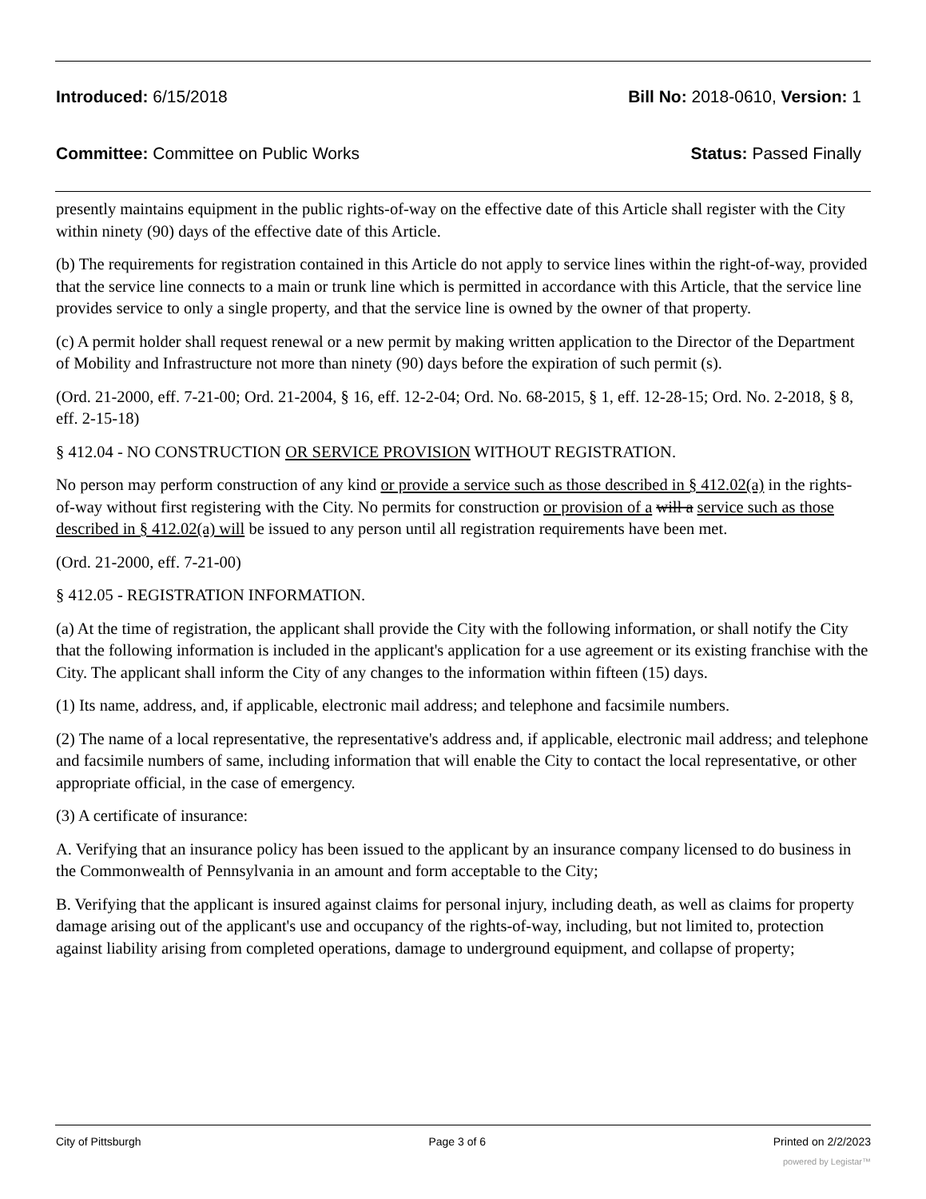Introduced: 6/15/2018 Bill No: 2018-0610, Version: 1
Committee: Committee on Public Works Status: Passed Finally
presently maintains equipment in the public rights-of-way on the effective date of this Article shall register with the City within ninety (90) days of the effective date of this Article.
(b) The requirements for registration contained in this Article do not apply to service lines within the right-of-way, provided that the service line connects to a main or trunk line which is permitted in accordance with this Article, that the service line provides service to only a single property, and that the service line is owned by the owner of that property.
(c) A permit holder shall request renewal or a new permit by making written application to the Director of the Department of Mobility and Infrastructure not more than ninety (90) days before the expiration of such permit (s).
(Ord. 21-2000, eff. 7-21-00; Ord. 21-2004, § 16, eff. 12-2-04; Ord. No. 68-2015, § 1, eff. 12-28-15; Ord. No. 2-2018, § 8, eff. 2-15-18)
§ 412.04 - NO CONSTRUCTION OR SERVICE PROVISION WITHOUT REGISTRATION.
No person may perform construction of any kind or provide a service such as those described in § 412.02(a) in the rights-of-way without first registering with the City. No permits for construction or provision of a will a service such as those described in § 412.02(a) will be issued to any person until all registration requirements have been met.
(Ord. 21-2000, eff. 7-21-00)
§ 412.05 - REGISTRATION INFORMATION.
(a) At the time of registration, the applicant shall provide the City with the following information, or shall notify the City that the following information is included in the applicant's application for a use agreement or its existing franchise with the City. The applicant shall inform the City of any changes to the information within fifteen (15) days.
(1) Its name, address, and, if applicable, electronic mail address; and telephone and facsimile numbers.
(2) The name of a local representative, the representative's address and, if applicable, electronic mail address; and telephone and facsimile numbers of same, including information that will enable the City to contact the local representative, or other appropriate official, in the case of emergency.
(3) A certificate of insurance:
A. Verifying that an insurance policy has been issued to the applicant by an insurance company licensed to do business in the Commonwealth of Pennsylvania in an amount and form acceptable to the City;
B. Verifying that the applicant is insured against claims for personal injury, including death, as well as claims for property damage arising out of the applicant's use and occupancy of the rights-of-way, including, but not limited to, protection against liability arising from completed operations, damage to underground equipment, and collapse of property;
City of Pittsburgh Page 3 of 6 Printed on 2/2/2023
powered by Legistar™